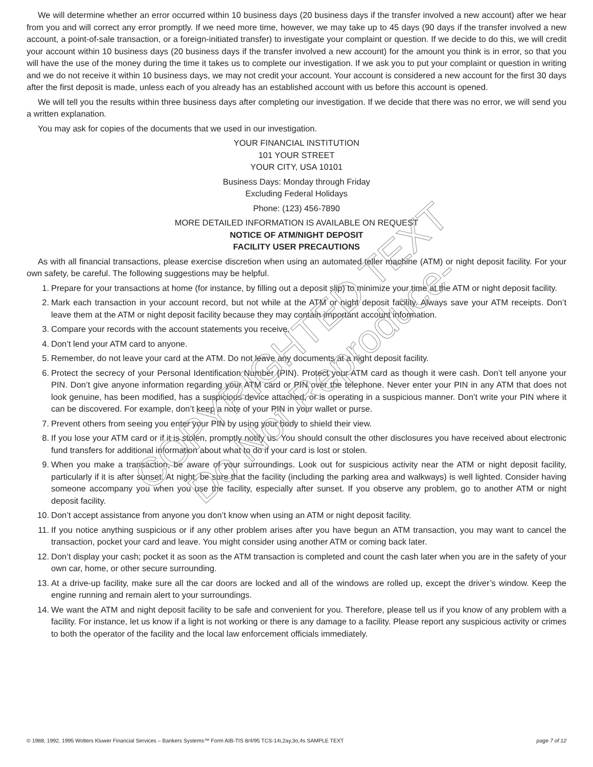We will determine whether an error occurred within 10 business days (20 business days if the transfer involved a new account) after we hear from you and will correct any error promptly. If we need more time, however, we may take up to 45 days (90 days if the transfer involved a new account, a point-of-sale transaction, or a foreign-initiated transfer) to investigate your complaint or question. If we decide to do this, we will credit your account within 10 business days (20 business days if the transfer involved a new account) for the amount you think is in error, so that you will have the use of the money during the time it takes us to complete our investigation. If we ask you to put your complaint or question in writing and we do not receive it within 10 business days, we may not credit your account. Your account is considered a new account for the first 30 days after the first deposit is made, unless each of you already has an established account with us before this account is opened.
We will tell you the results within three business days after completing our investigation. If we decide that there was no error, we will send you a written explanation.
You may ask for copies of the documents that we used in our investigation.
YOUR FINANCIAL INSTITUTION
101 YOUR STREET
YOUR CITY, USA 10101
Business Days: Monday through Friday
Excluding Federal Holidays
Phone: (123) 456-7890
MORE DETAILED INFORMATION IS AVAILABLE ON REQUEST
NOTICE OF ATM/NIGHT DEPOSIT
FACILITY USER PRECAUTIONS
As with all financial transactions, please exercise discretion when using an automated teller machine (ATM) or night deposit facility. For your own safety, be careful. The following suggestions may be helpful.
1. Prepare for your transactions at home (for instance, by filling out a deposit slip) to minimize your time at the ATM or night deposit facility.
2. Mark each transaction in your account record, but not while at the ATM or night deposit facility. Always save your ATM receipts. Don’t leave them at the ATM or night deposit facility because they may contain important account information.
3. Compare your records with the account statements you receive.
4. Don’t lend your ATM card to anyone.
5. Remember, do not leave your card at the ATM. Do not leave any documents at a night deposit facility.
6. Protect the secrecy of your Personal Identification Number (PIN). Protect your ATM card as though it were cash. Don’t tell anyone your PIN. Don’t give anyone information regarding your ATM card or PIN over the telephone. Never enter your PIN in any ATM that does not look genuine, has been modified, has a suspicious device attached, or is operating in a suspicious manner. Don’t write your PIN where it can be discovered. For example, don’t keep a note of your PIN in your wallet or purse.
7. Prevent others from seeing you enter your PIN by using your body to shield their view.
8. If you lose your ATM card or if it is stolen, promptly notify us. You should consult the other disclosures you have received about electronic fund transfers for additional information about what to do if your card is lost or stolen.
9. When you make a transaction, be aware of your surroundings. Look out for suspicious activity near the ATM or night deposit facility, particularly if it is after sunset. At night, be sure that the facility (including the parking area and walkways) is well lighted. Consider having someone accompany you when you use the facility, especially after sunset. If you observe any problem, go to another ATM or night deposit facility.
10. Don’t accept assistance from anyone you don’t know when using an ATM or night deposit facility.
11. If you notice anything suspicious or if any other problem arises after you have begun an ATM transaction, you may want to cancel the transaction, pocket your card and leave. You might consider using another ATM or coming back later.
12. Don’t display your cash; pocket it as soon as the ATM transaction is completed and count the cash later when you are in the safety of your own car, home, or other secure surrounding.
13. At a drive-up facility, make sure all the car doors are locked and all of the windows are rolled up, except the driver’s window. Keep the engine running and remain alert to your surroundings.
14. We want the ATM and night deposit facility to be safe and convenient for you. Therefore, please tell us if you know of any problem with a facility. For instance, let us know if a light is not working or there is any damage to a facility. Please report any suspicious activity or crimes to both the operator of the facility and the local law enforcement officials immediately.
COPYRIGHTED TEXT
Do Not Reproduce-
© 1988, 1992, 1995 Wolters Kluwer Financial Services – Bankers Systems™ Form AIB-TIS 8/4/95 TCS-14i,2ay,3o,4s SAMPLE TEXT page 7 of 12